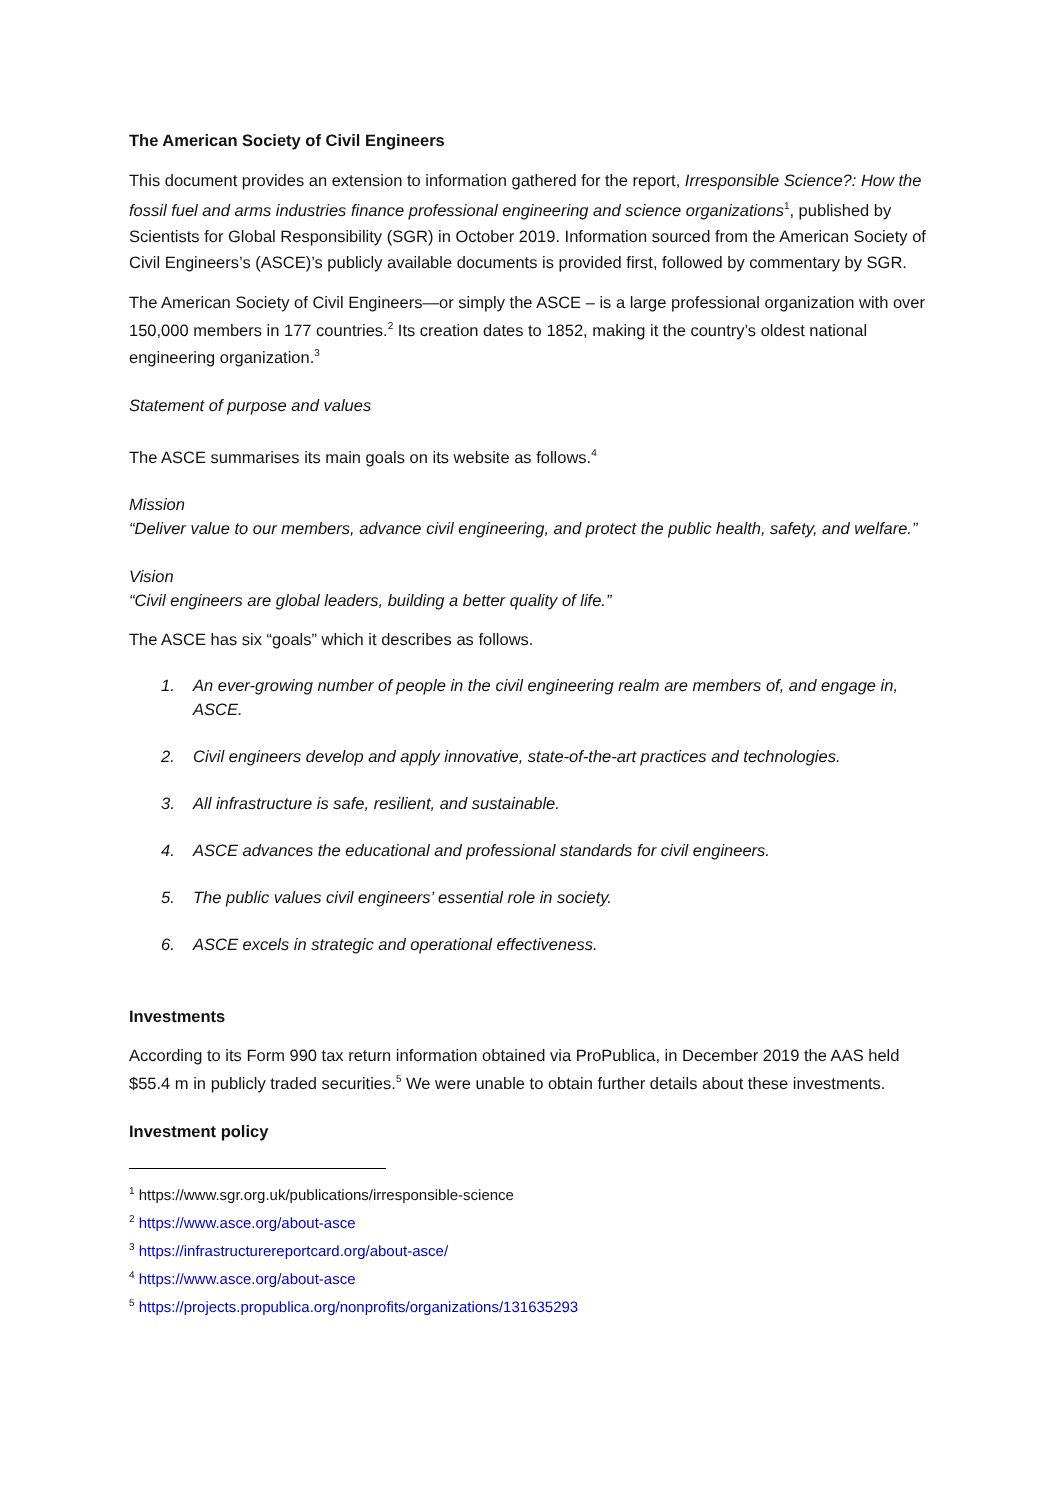The American Society of Civil Engineers
This document provides an extension to information gathered for the report, Irresponsible Science?: How the fossil fuel and arms industries finance professional engineering and science organizations<sup>1</sup>, published by Scientists for Global Responsibility (SGR) in October 2019. Information sourced from the American Society of Civil Engineers’s (ASCE)’s publicly available documents is provided first, followed by commentary by SGR.
The American Society of Civil Engineers—or simply the ASCE – is a large professional organization with over 150,000 members in 177 countries.<sup>2</sup> Its creation dates to 1852, making it the country’s oldest national engineering organization.<sup>3</sup>
Statement of purpose and values
The ASCE summarises its main goals on its website as follows.<sup>4</sup>
Mission
“Deliver value to our members, advance civil engineering, and protect the public health, safety, and welfare.”
Vision
“Civil engineers are global leaders, building a better quality of life.”
The ASCE has six “goals” which it describes as follows.
1. An ever-growing number of people in the civil engineering realm are members of, and engage in, ASCE.
2. Civil engineers develop and apply innovative, state-of-the-art practices and technologies.
3. All infrastructure is safe, resilient, and sustainable.
4. ASCE advances the educational and professional standards for civil engineers.
5. The public values civil engineers’ essential role in society.
6. ASCE excels in strategic and operational effectiveness.
Investments
According to its Form 990 tax return information obtained via ProPublica, in December 2019 the AAS held $55.4 m in publicly traded securities.<sup>5</sup> We were unable to obtain further details about these investments.
Investment policy
<sup>1</sup> https://www.sgr.org.uk/publications/irresponsible-science
<sup>2</sup> https://www.asce.org/about-asce
<sup>3</sup> https://infrastructurereportcard.org/about-asce/
<sup>4</sup> https://www.asce.org/about-asce
<sup>5</sup> https://projects.propublica.org/nonprofits/organizations/131635293